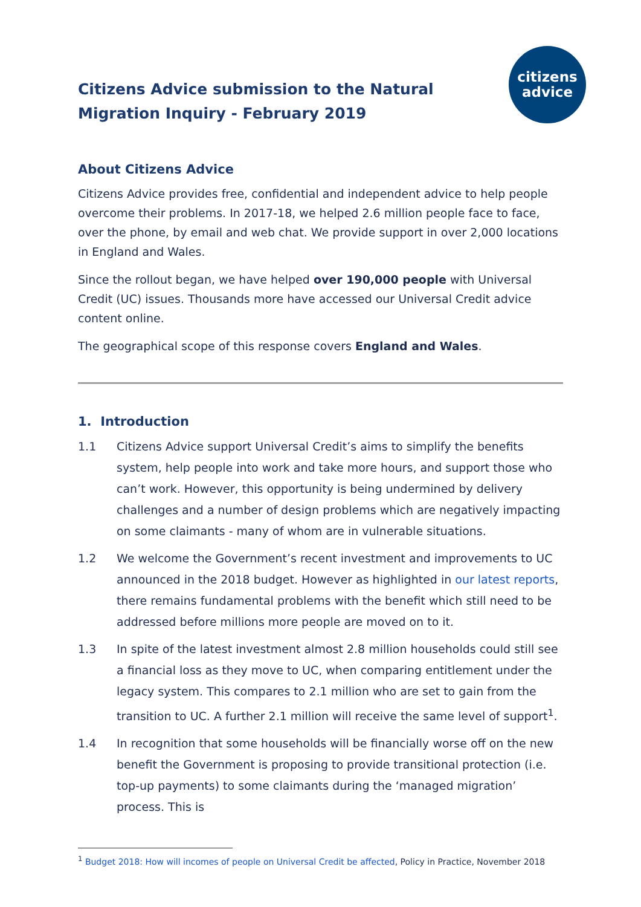citizens
advice
Citizens Advice submission to the Natural Migration Inquiry - February 2019
About Citizens Advice
Citizens Advice provides free, confidential and independent advice to help people overcome their problems. In 2017-18, we helped 2.6 million people face to face, over the phone, by email and web chat. We provide support in over 2,000 locations in England and Wales.
Since the rollout began, we have helped over 190,000 people with Universal Credit (UC) issues. Thousands more have accessed our Universal Credit advice content online.
The geographical scope of this response covers England and Wales.
1. Introduction
1.1 Citizens Advice support Universal Credit’s aims to simplify the benefits system, help people into work and take more hours, and support those who can’t work. However, this opportunity is being undermined by delivery challenges and a number of design problems which are negatively impacting on some claimants - many of whom are in vulnerable situations.
1.2 We welcome the Government’s recent investment and improvements to UC announced in the 2018 budget. However as highlighted in our latest reports, there remains fundamental problems with the benefit which still need to be addressed before millions more people are moved on to it.
1.3 In spite of the latest investment almost 2.8 million households could still see a financial loss as they move to UC, when comparing entitlement under the legacy system. This compares to 2.1 million who are set to gain from the transition to UC. A further 2.1 million will receive the same level of support<sup>1</sup>.
1.4 In recognition that some households will be financially worse off on the new benefit the Government is proposing to provide transitional protection (i.e. top-up payments) to some claimants during the ‘managed migration’ process. This is
<sup>1</sup> Budget 2018: How will incomes of people on Universal Credit be affected, Policy in Practice, November 2018